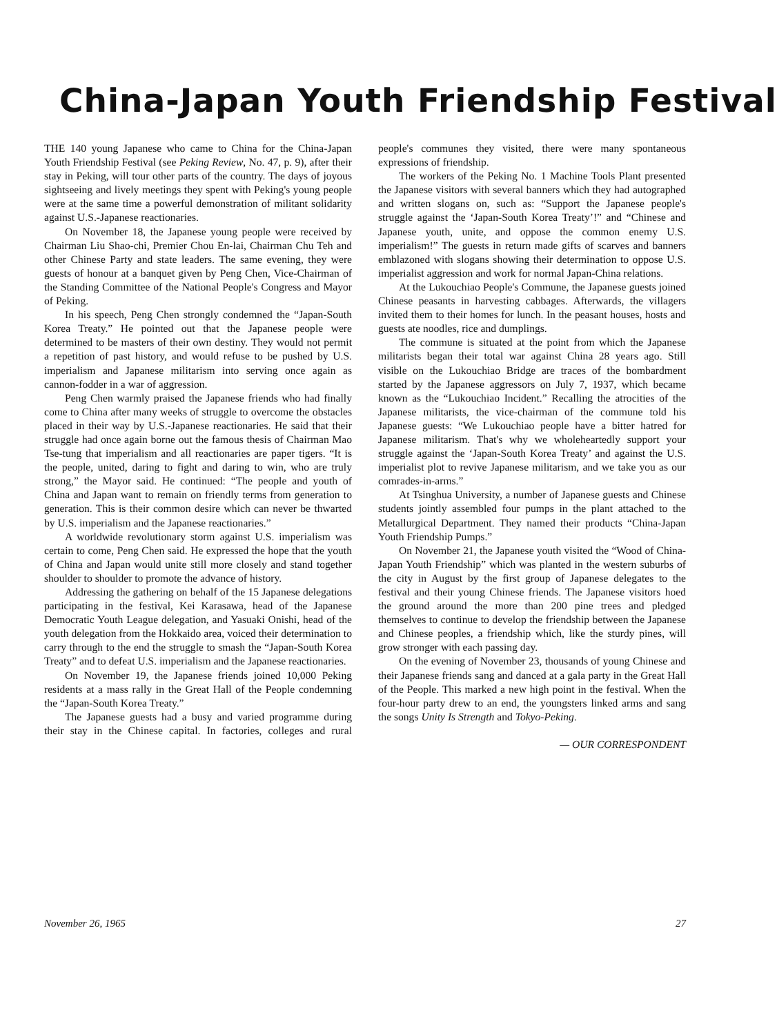China-Japan Youth Friendship Festival
THE 140 young Japanese who came to China for the China-Japan Youth Friendship Festival (see Peking Review, No. 47, p. 9), after their stay in Peking, will tour other parts of the country. The days of joyous sightseeing and lively meetings they spent with Peking's young people were at the same time a powerful demonstration of militant solidarity against U.S.-Japanese reactionaries.
On November 18, the Japanese young people were received by Chairman Liu Shao-chi, Premier Chou En-lai, Chairman Chu Teh and other Chinese Party and state leaders. The same evening, they were guests of honour at a banquet given by Peng Chen, Vice-Chairman of the Standing Committee of the National People's Congress and Mayor of Peking.
In his speech, Peng Chen strongly condemned the “Japan-South Korea Treaty.” He pointed out that the Japanese people were determined to be masters of their own destiny. They would not permit a repetition of past history, and would refuse to be pushed by U.S. imperialism and Japanese militarism into serving once again as cannon-fodder in a war of aggression.
Peng Chen warmly praised the Japanese friends who had finally come to China after many weeks of struggle to overcome the obstacles placed in their way by U.S.-Japanese reactionaries. He said that their struggle had once again borne out the famous thesis of Chairman Mao Tse-tung that imperialism and all reactionaries are paper tigers. “It is the people, united, daring to fight and daring to win, who are truly strong,” the Mayor said. He continued: “The people and youth of China and Japan want to remain on friendly terms from generation to generation. This is their common desire which can never be thwarted by U.S. imperialism and the Japanese reactionaries.”
A worldwide revolutionary storm against U.S. imperialism was certain to come, Peng Chen said. He expressed the hope that the youth of China and Japan would unite still more closely and stand together shoulder to shoulder to promote the advance of history.
Addressing the gathering on behalf of the 15 Japanese delegations participating in the festival, Kei Karasawa, head of the Japanese Democratic Youth League delegation, and Yasuaki Onishi, head of the youth delegation from the Hokkaido area, voiced their determination to carry through to the end the struggle to smash the “Japan-South Korea Treaty” and to defeat U.S. imperialism and the Japanese reactionaries.
On November 19, the Japanese friends joined 10,000 Peking residents at a mass rally in the Great Hall of the People condemning the “Japan-South Korea Treaty.”
The Japanese guests had a busy and varied programme during their stay in the Chinese capital. In factories, colleges and rural people's communes they visited, there were many spontaneous expressions of friendship.
The workers of the Peking No. 1 Machine Tools Plant presented the Japanese visitors with several banners which they had autographed and written slogans on, such as: “Support the Japanese people's struggle against the ‘Japan-South Korea Treaty’!” and “Chinese and Japanese youth, unite, and oppose the common enemy U.S. imperialism!” The guests in return made gifts of scarves and banners emblazoned with slogans showing their determination to oppose U.S. imperialist aggression and work for normal Japan-China relations.
At the Lukouchiao People's Commune, the Japanese guests joined Chinese peasants in harvesting cabbages. Afterwards, the villagers invited them to their homes for lunch. In the peasant houses, hosts and guests ate noodles, rice and dumplings.
The commune is situated at the point from which the Japanese militarists began their total war against China 28 years ago. Still visible on the Lukouchiao Bridge are traces of the bombardment started by the Japanese aggressors on July 7, 1937, which became known as the “Lukouchiao Incident.” Recalling the atrocities of the Japanese militarists, the vice-chairman of the commune told his Japanese guests: “We Lukouchiao people have a bitter hatred for Japanese militarism. That's why we wholeheartedly support your struggle against the ‘Japan-South Korea Treaty’ and against the U.S. imperialist plot to revive Japanese militarism, and we take you as our comrades-in-arms.”
At Tsinghua University, a number of Japanese guests and Chinese students jointly assembled four pumps in the plant attached to the Metallurgical Department. They named their products “China-Japan Youth Friendship Pumps.”
On November 21, the Japanese youth visited the “Wood of China-Japan Youth Friendship” which was planted in the western suburbs of the city in August by the first group of Japanese delegates to the festival and their young Chinese friends. The Japanese visitors hoed the ground around the more than 200 pine trees and pledged themselves to continue to develop the friendship between the Japanese and Chinese peoples, a friendship which, like the sturdy pines, will grow stronger with each passing day.
On the evening of November 23, thousands of young Chinese and their Japanese friends sang and danced at a gala party in the Great Hall of the People. This marked a new high point in the festival. When the four-hour party drew to an end, the youngsters linked arms and sang the songs Unity Is Strength and Tokyo-Peking.
— OUR CORRESPONDENT
November 26, 1965 27